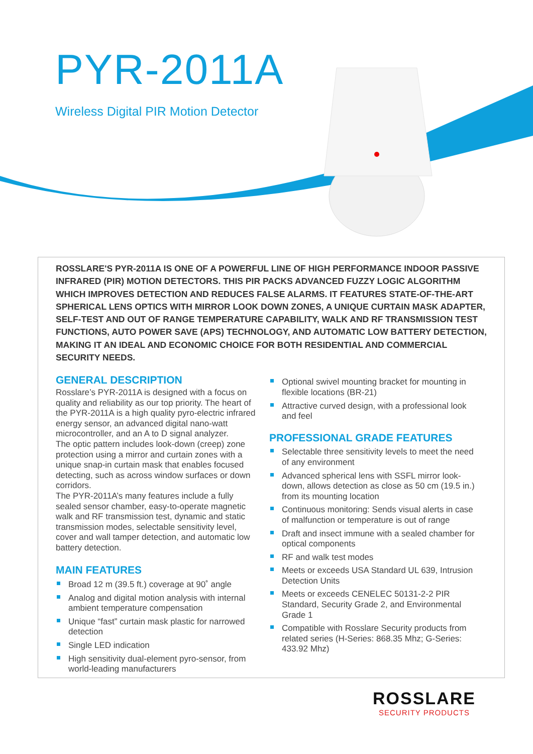PYR-2011A
Wireless Digital PIR Motion Detector
ROSSLARE'S PYR-2011A IS ONE OF A POWERFUL LINE OF HIGH PERFORMANCE INDOOR PASSIVE INFRARED (PIR) MOTION DETECTORS. THIS PIR PACKS ADVANCED FUZZY LOGIC ALGORITHM WHICH IMPROVES DETECTION AND REDUCES FALSE ALARMS. IT FEATURES STATE-OF-THE-ART SPHERICAL LENS OPTICS WITH MIRROR LOOK DOWN ZONES, A UNIQUE CURTAIN MASK ADAPTER, SELF-TEST AND OUT OF RANGE TEMPERATURE CAPABILITY, WALK AND RF TRANSMISSION TEST FUNCTIONS, AUTO POWER SAVE (APS) TECHNOLOGY, AND AUTOMATIC LOW BATTERY DETECTION, MAKING IT AN IDEAL AND ECONOMIC CHOICE FOR BOTH RESIDENTIAL AND COMMERCIAL SECURITY NEEDS.
GENERAL DESCRIPTION
Rosslare’s PYR-2011A is designed with a focus on quality and reliability as our top priority. The heart of the PYR-2011A is a high quality pyro-electric infrared energy sensor, an advanced digital nano-watt microcontroller, and an A to D signal analyzer.
The optic pattern includes look-down (creep) zone protection using a mirror and curtain zones with a unique snap-in curtain mask that enables focused detecting, such as across window surfaces or down corridors.
The PYR-2011A’s many features include a fully sealed sensor chamber, easy-to-operate magnetic walk and RF transmission test, dynamic and static transmission modes, selectable sensitivity level, cover and wall tamper detection, and automatic low battery detection.
MAIN FEATURES
Broad 12 m (39.5 ft.) coverage at 90˚ angle
Analog and digital motion analysis with internal ambient temperature compensation
Unique “fast” curtain mask plastic for narrowed detection
Single LED indication
High sensitivity dual-element pyro-sensor, from world-leading manufacturers
Optional swivel mounting bracket for mounting in flexible locations (BR-21)
Attractive curved design, with a professional look and feel
PROFESSIONAL GRADE FEATURES
Selectable three sensitivity levels to meet the need of any environment
Advanced spherical lens with SSFL mirror look-down, allows detection as close as 50 cm (19.5 in.) from its mounting location
Continuous monitoring: Sends visual alerts in case of malfunction or temperature is out of range
Draft and insect immune with a sealed chamber for optical components
RF and walk test modes
Meets or exceeds USA Standard UL 639, Intrusion Detection Units
Meets or exceeds CENELEC 50131-2-2 PIR Standard, Security Grade 2, and Environmental Grade 1
Compatible with Rosslare Security products from related series (H-Series: 868.35 Mhz; G-Series: 433.92 Mhz)
ROSSLARE
SECURITY PRODUCTS